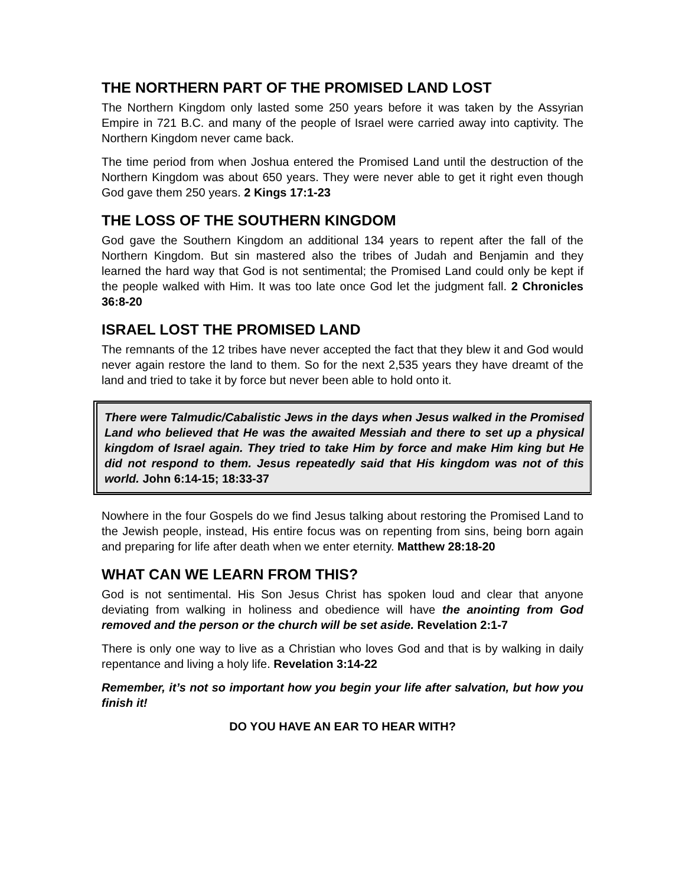THE NORTHERN PART OF THE PROMISED LAND LOST
The Northern Kingdom only lasted some 250 years before it was taken by the Assyrian Empire in 721 B.C. and many of the people of Israel were carried away into captivity. The Northern Kingdom never came back.
The time period from when Joshua entered the Promised Land until the destruction of the Northern Kingdom was about 650 years. They were never able to get it right even though God gave them 250 years. 2 Kings 17:1-23
THE LOSS OF THE SOUTHERN KINGDOM
God gave the Southern Kingdom an additional 134 years to repent after the fall of the Northern Kingdom. But sin mastered also the tribes of Judah and Benjamin and they learned the hard way that God is not sentimental; the Promised Land could only be kept if the people walked with Him. It was too late once God let the judgment fall. 2 Chronicles 36:8-20
ISRAEL LOST THE PROMISED LAND
The remnants of the 12 tribes have never accepted the fact that they blew it and God would never again restore the land to them. So for the next 2,535 years they have dreamt of the land and tried to take it by force but never been able to hold onto it.
There were Talmudic/Cabalistic Jews in the days when Jesus walked in the Promised Land who believed that He was the awaited Messiah and there to set up a physical kingdom of Israel again. They tried to take Him by force and make Him king but He did not respond to them. Jesus repeatedly said that His kingdom was not of this world. John 6:14-15; 18:33-37
Nowhere in the four Gospels do we find Jesus talking about restoring the Promised Land to the Jewish people, instead, His entire focus was on repenting from sins, being born again and preparing for life after death when we enter eternity. Matthew 28:18-20
WHAT CAN WE LEARN FROM THIS?
God is not sentimental. His Son Jesus Christ has spoken loud and clear that anyone deviating from walking in holiness and obedience will have the anointing from God removed and the person or the church will be set aside. Revelation 2:1-7
There is only one way to live as a Christian who loves God and that is by walking in daily repentance and living a holy life. Revelation 3:14-22
Remember, it’s not so important how you begin your life after salvation, but how you finish it!
DO YOU HAVE AN EAR TO HEAR WITH?